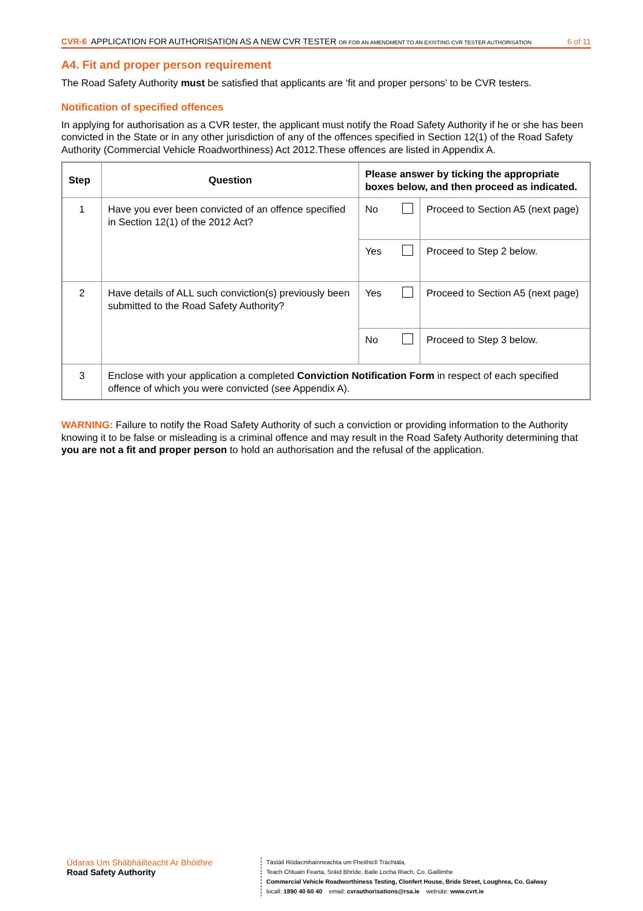CVR-6 APPLICATION FOR AUTHORISATION AS A NEW CVR TESTER OR FOR AN AMENDMENT TO AN EXISTING CVR TESTER AUTHORISATION 6 of 11
A4. Fit and proper person requirement
The Road Safety Authority must be satisfied that applicants are ‘fit and proper persons’ to be CVR testers.
Notification of specified offences
In applying for authorisation as a CVR tester, the applicant must notify the Road Safety Authority if he or she has been convicted in the State or in any other jurisdiction of any of the offences specified in Section 12(1) of the Road Safety Authority (Commercial Vehicle Roadworthiness) Act 2012.These offences are listed in Appendix A.
| Step | Question | Please answer by ticking the appropriate boxes below, and then proceed as indicated. | | |
| --- | --- | --- | --- | --- |
| 1 | Have you ever been convicted of an offence specified in Section 12(1) of the 2012 Act? | No | | Proceed to Section A5 (next page) |
| | | Yes | | Proceed to Step 2 below. |
| 2 | Have details of ALL such conviction(s) previously been submitted to the Road Safety Authority? | Yes | | Proceed to Section A5 (next page) |
| | | No | | Proceed to Step 3 below. |
| 3 | Enclose with your application a completed Conviction Notification Form in respect of each specified offence of which you were convicted (see Appendix A). | | | |
WARNING: Failure to notify the Road Safety Authority of such a conviction or providing information to the Authority knowing it to be false or misleading is a criminal offence and may result in the Road Safety Authority determining that you are not a fit and proper person to hold an authorisation and the refusal of the application.
Údaras Um Shábháilteacht Ar Bhóithre
Road Safety Authority
Tástáil Ródacmhainneachta um Fheithiclí Tráchtála,
Teach Chluain Fearta, Sráid Bhríde, Baile Locha Riach, Co. Gaillimhe
Commercial Vehicle Roadworthiness Testing, Clonfert House, Bride Street, Loughrea, Co. Galway
locall: 1890 40 60 40 email: cvrauthorisations@rsa.ie website: www.cvrt.ie